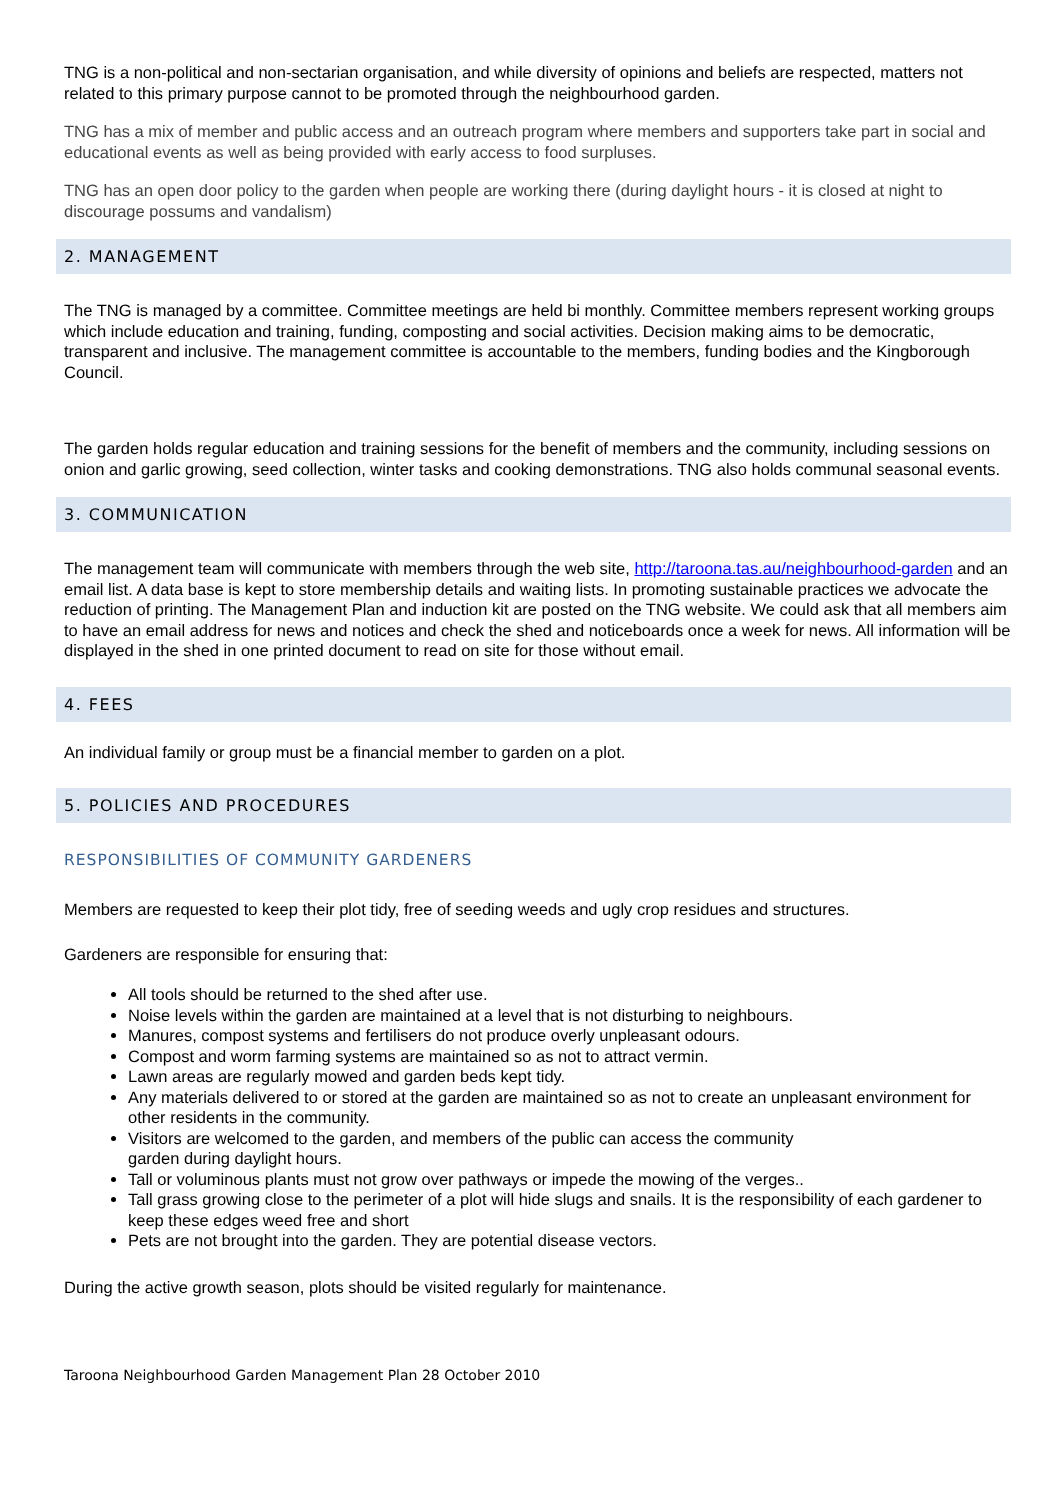TNG is a non-political and non-sectarian organisation, and while diversity of opinions and beliefs are respected, matters not related to this primary purpose cannot to be promoted through the neighbourhood garden.
TNG has a mix of member and public access and an outreach program where members and supporters take part in social and educational events as well as being provided with early access to food surpluses.
TNG has an open door policy to the garden when people are working there (during daylight hours - it is closed at night to discourage possums and vandalism)
2. MANAGEMENT
The TNG is managed by a committee. Committee meetings are held bi monthly. Committee members represent working groups which include education and training, funding, composting and social activities. Decision making aims to be democratic, transparent and inclusive. The management committee is accountable to the members, funding bodies and the Kingborough Council.
The garden holds regular education and training sessions for the benefit of members and the community, including sessions on onion and garlic growing, seed collection, winter tasks and cooking demonstrations. TNG also holds communal seasonal events.
3. COMMUNICATION
The management team will communicate with members through the web site, http://taroona.tas.au/neighbourhood-garden and an email list. A data base is kept to store membership details and waiting lists. In promoting sustainable practices we advocate the reduction of printing. The Management Plan and induction kit are posted on the TNG website. We could ask that all members aim to have an email address for news and notices and check the shed and noticeboards once a week for news. All information will be displayed in the shed in one printed document to read on site for those without email.
4. FEES
An individual family or group must be a financial member to garden on a plot.
5. POLICIES AND PROCEDURES
RESPONSIBILITIES OF COMMUNITY GARDENERS
Members are requested to keep their plot tidy, free of seeding weeds and ugly crop residues and structures.
Gardeners are responsible for ensuring that:
All tools should be returned to the shed after use.
Noise levels within the garden are maintained at a level that is not disturbing to neighbours.
Manures, compost systems and fertilisers do not produce overly unpleasant odours.
Compost and worm farming systems are maintained so as not to attract vermin.
Lawn areas are regularly mowed and garden beds kept tidy.
Any materials delivered to or stored at the garden are maintained so as not to create an unpleasant environment for other residents in the community.
Visitors are welcomed to the garden, and members of the public can access the community
garden during daylight hours.
Tall or voluminous plants must not grow over pathways or impede the mowing of the verges..
Tall grass growing close to the perimeter of a plot will hide slugs and snails. It is the responsibility of each gardener to keep these edges weed free and short
Pets are not brought into the garden. They are potential disease vectors.
During the active growth season, plots should be visited regularly for maintenance.
Taroona Neighbourhood Garden Management Plan 28 October 2010